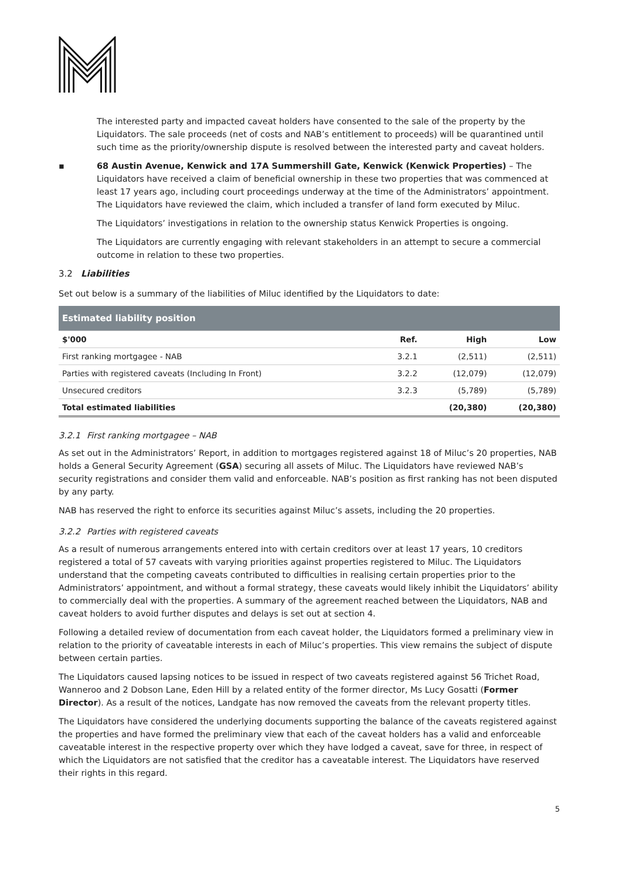The interested party and impacted caveat holders have consented to the sale of the property by the Liquidators. The sale proceeds (net of costs and NAB’s entitlement to proceeds) will be quarantined until such time as the priority/ownership dispute is resolved between the interested party and caveat holders.
▪ 68 Austin Avenue, Kenwick and 17A Summershill Gate, Kenwick (Kenwick Properties) – The Liquidators have received a claim of beneficial ownership in these two properties that was commenced at least 17 years ago, including court proceedings underway at the time of the Administrators’ appointment. The Liquidators have reviewed the claim, which included a transfer of land form executed by Miluc.
The Liquidators’ investigations in relation to the ownership status Kenwick Properties is ongoing.
The Liquidators are currently engaging with relevant stakeholders in an attempt to secure a commercial outcome in relation to these two properties.
3.2 Liabilities
Set out below is a summary of the liabilities of Miluc identified by the Liquidators to date:
| Estimated liability position | | | |
| --- | --- | --- | --- |
| $'000 | Ref. | High | Low |
| First ranking mortgagee - NAB | 3.2.1 | (2,511) | (2,511) |
| Parties with registered caveats (Including In Front) | 3.2.2 | (12,079) | (12,079) |
| Unsecured creditors | 3.2.3 | (5,789) | (5,789) |
| Total estimated liabilities | | (20,380) | (20,380) |
3.2.1 First ranking mortgagee – NAB
As set out in the Administrators’ Report, in addition to mortgages registered against 18 of Miluc’s 20 properties, NAB holds a General Security Agreement (GSA) securing all assets of Miluc. The Liquidators have reviewed NAB’s security registrations and consider them valid and enforceable. NAB’s position as first ranking has not been disputed by any party.
NAB has reserved the right to enforce its securities against Miluc’s assets, including the 20 properties.
3.2.2 Parties with registered caveats
As a result of numerous arrangements entered into with certain creditors over at least 17 years, 10 creditors registered a total of 57 caveats with varying priorities against properties registered to Miluc. The Liquidators understand that the competing caveats contributed to difficulties in realising certain properties prior to the Administrators’ appointment, and without a formal strategy, these caveats would likely inhibit the Liquidators’ ability to commercially deal with the properties. A summary of the agreement reached between the Liquidators, NAB and caveat holders to avoid further disputes and delays is set out at section 4.
Following a detailed review of documentation from each caveat holder, the Liquidators formed a preliminary view in relation to the priority of caveatable interests in each of Miluc’s properties. This view remains the subject of dispute between certain parties.
The Liquidators caused lapsing notices to be issued in respect of two caveats registered against 56 Trichet Road, Wanneroo and 2 Dobson Lane, Eden Hill by a related entity of the former director, Ms Lucy Gosatti (Former Director). As a result of the notices, Landgate has now removed the caveats from the relevant property titles.
The Liquidators have considered the underlying documents supporting the balance of the caveats registered against the properties and have formed the preliminary view that each of the caveat holders has a valid and enforceable caveatable interest in the respective property over which they have lodged a caveat, save for three, in respect of which the Liquidators are not satisfied that the creditor has a caveatable interest. The Liquidators have reserved their rights in this regard.
5